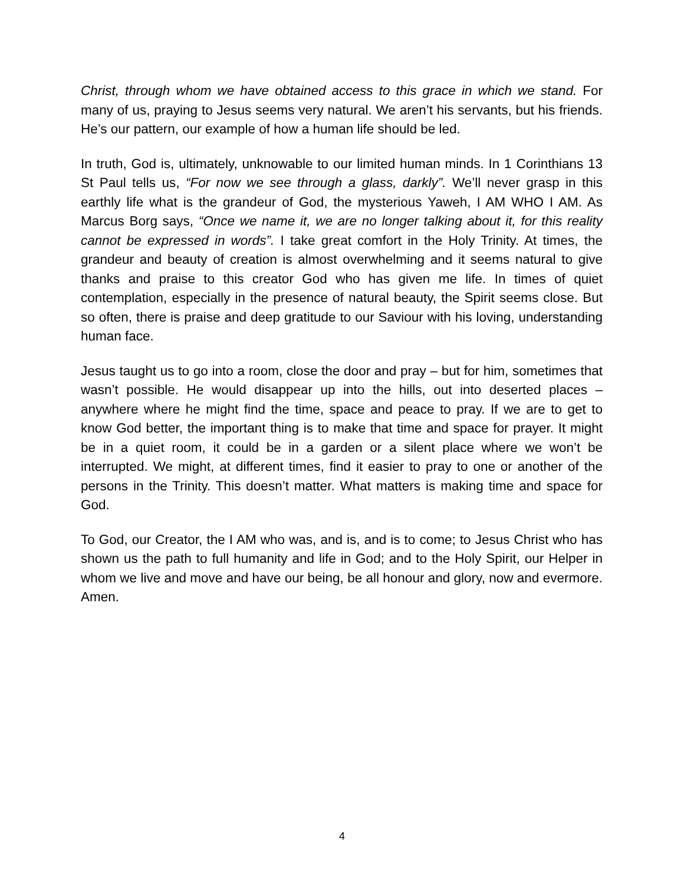Christ, through whom we have obtained access to this grace in which we stand. For many of us, praying to Jesus seems very natural. We aren’t his servants, but his friends. He’s our pattern, our example of how a human life should be led.
In truth, God is, ultimately, unknowable to our limited human minds. In 1 Corinthians 13 St Paul tells us, “For now we see through a glass, darkly”. We’ll never grasp in this earthly life what is the grandeur of God, the mysterious Yaweh, I AM WHO I AM. As Marcus Borg says, “Once we name it, we are no longer talking about it, for this reality cannot be expressed in words”. I take great comfort in the Holy Trinity. At times, the grandeur and beauty of creation is almost overwhelming and it seems natural to give thanks and praise to this creator God who has given me life. In times of quiet contemplation, especially in the presence of natural beauty, the Spirit seems close. But so often, there is praise and deep gratitude to our Saviour with his loving, understanding human face.
Jesus taught us to go into a room, close the door and pray – but for him, sometimes that wasn’t possible. He would disappear up into the hills, out into deserted places – anywhere where he might find the time, space and peace to pray. If we are to get to know God better, the important thing is to make that time and space for prayer. It might be in a quiet room, it could be in a garden or a silent place where we won’t be interrupted. We might, at different times, find it easier to pray to one or another of the persons in the Trinity. This doesn’t matter. What matters is making time and space for God.
To God, our Creator, the I AM who was, and is, and is to come; to Jesus Christ who has shown us the path to full humanity and life in God; and to the Holy Spirit, our Helper in whom we live and move and have our being, be all honour and glory, now and evermore. Amen.
4